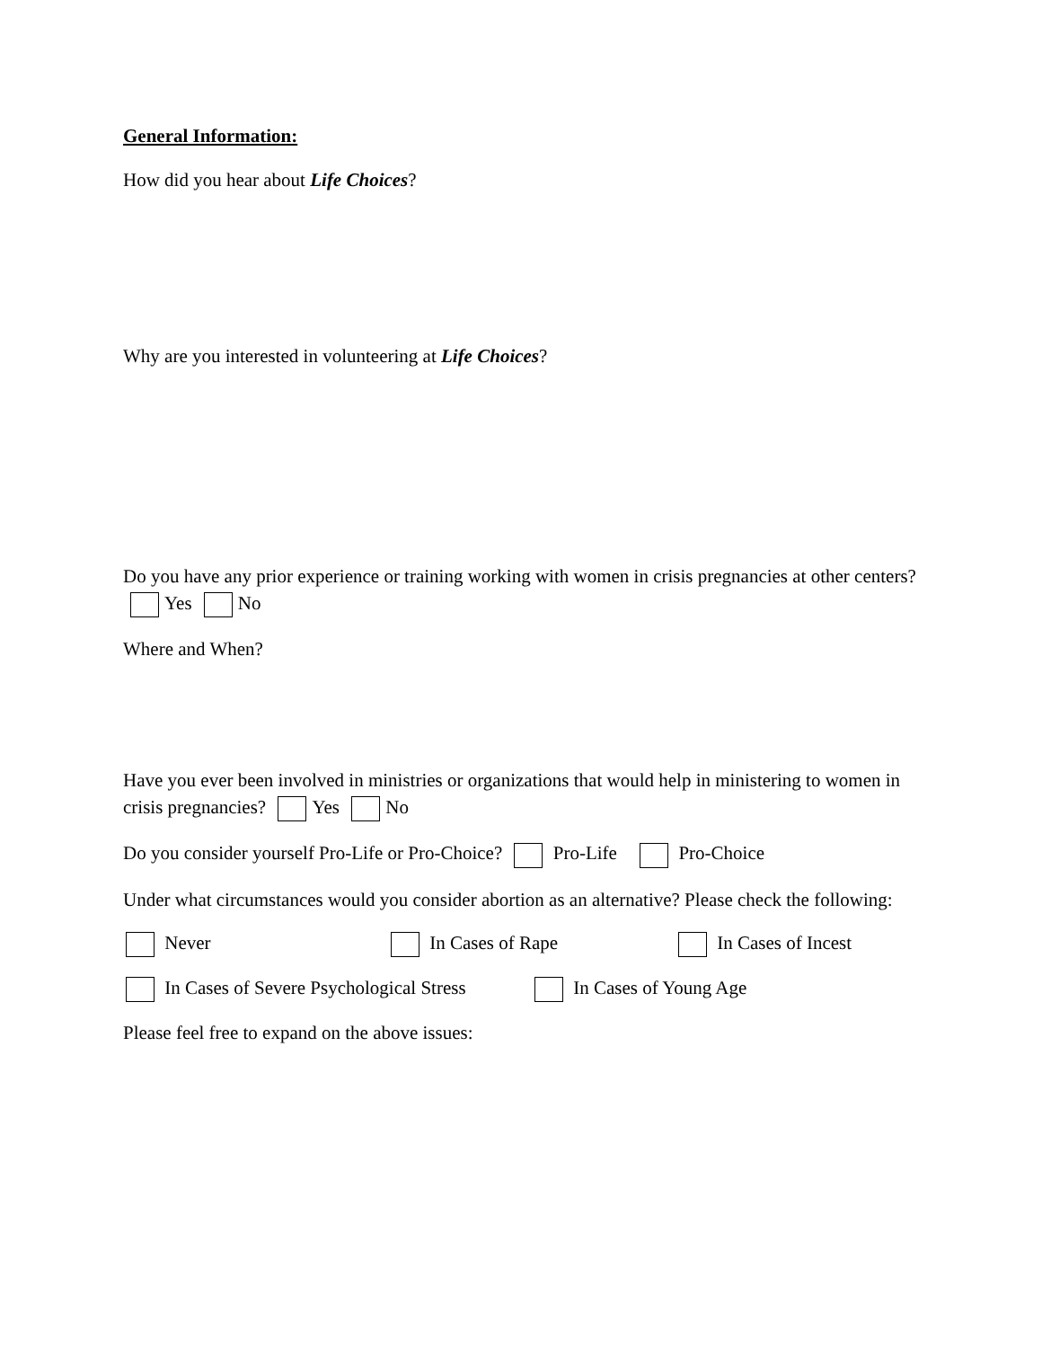General Information:
How did you hear about Life Choices?
Why are you interested in volunteering at Life Choices?
Do you have any prior experience or training working with women in crisis pregnancies at other centers? Yes No
Where and When?
Have you ever been involved in ministries or organizations that would help in ministering to women in crisis pregnancies? Yes No
Do you consider yourself Pro-Life or Pro-Choice? Pro-Life Pro-Choice
Under what circumstances would you consider abortion as an alternative? Please check the following:
Never In Cases of Rape In Cases of Incest
In Cases of Severe Psychological Stress In Cases of Young Age
Please feel free to expand on the above issues: